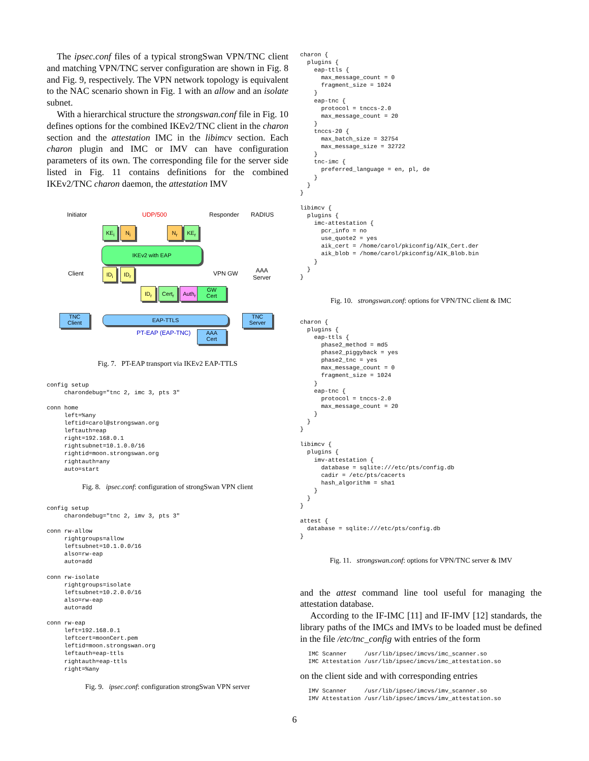The ipsec.conf files of a typical strongSwan VPN/TNC client and matching VPN/TNC server configuration are shown in Fig. 8 and Fig. 9, respectively. The VPN network topology is equivalent to the NAC scenario shown in Fig. 1 with an allow and an isolate subnet.
With a hierarchical structure the strongswan.conf file in Fig. 10 defines options for the combined IKEv2/TNC client in the charon section and the attestation IMC in the libimcv section. Each charon plugin and IMC or IMV can have configuration parameters of its own. The corresponding file for the server side listed in Fig. 11 contains definitions for the combined IKEv2/TNC charon daemon, the attestation IMV
Initiator UDP/500 Responder RADIUS
KE<sub>i</sub> N<sub>i</sub> N<sub>r</sub> KE<sub>r</sub>
Client
IKEv2 with EAP
VPN GW AAA
Server
ID<sub>i</sub> ID<sub>r</sub>
ID<sub>r</sub> Cert<sub>r</sub> Auth<sub>r</sub>
GW
Cert
TNC
Client
EAP-TTLS
TNC
Server
PT-EAP (EAP-TNC)
AAA
Cert
Fig. 7. PT-EAP transport via IKEv2 EAP-TTLS
config setup
     charondebug="tnc 2, imc 3, pts 3"

conn home
     left=%any
     leftid=carol@strongswan.org
     leftauth=eap
     right=192.168.0.1
     rightsubnet=10.1.0.0/16
     rightid=moon.strongswan.org
     rightauth=any
     auto=start
Fig. 8. ipsec.conf: configuration of strongSwan VPN client
config setup
     charondebug="tnc 2, imv 3, pts 3"

conn rw-allow
     rightgroups=allow
     leftsubnet=10.1.0.0/16
     also=rw-eap
     auto=add

conn rw-isolate
     rightgroups=isolate
     leftsubnet=10.2.0.0/16
     also=rw-eap
     auto=add

conn rw-eap
     left=192.168.0.1
     leftcert=moonCert.pem
     leftid=moon.strongswan.org
     leftauth=eap-ttls
     rightauth=eap-ttls
     right=%any
Fig. 9. ipsec.conf: configuration strongSwan VPN server
charon {
  plugins {
    eap-ttls {
      max_message_count = 0
      fragment_size = 1024
    }
    eap-tnc {
      protocol = tnccs-2.0
      max_message_count = 20
    }
    tnccs-20 {
      max_batch_size = 32754
      max_message_size = 32722
    }
    tnc-imc {
      preferred_language = en, pl, de
    }
  }
}

libimcv {
  plugins {
    imc-attestation {
      pcr_info = no
      use_quote2 = yes
      aik_cert = /home/carol/pkiconfig/AIK_Cert.der
      aik_blob = /home/carol/pkiconfig/AIK_Blob.bin
    }
  }
}
Fig. 10. strongswan.conf: options for VPN/TNC client & IMC
charon {
  plugins {
    eap-ttls {
      phase2_method = md5
      phase2_piggyback = yes
      phase2_tnc = yes
      max_message_count = 0
      fragment_size = 1024
    }
    eap-tnc {
      protocol = tnccs-2.0
      max_message_count = 20
    }
  }
}

libimcv {
  plugins {
    imv-attestation {
      database = sqlite:///etc/pts/config.db
      cadir = /etc/pts/cacerts
      hash_algorithm = sha1
    }
  }
}

attest {
  database = sqlite:///etc/pts/config.db
}
Fig. 11. strongswan.conf: options for VPN/TNC server & IMV
and the attest command line tool useful for managing the attestation database.
According to the IF-IMC [11] and IF-IMV [12] standards, the library paths of the IMCs and IMVs to be loaded must be defined in the file /etc/tnc_config with entries of the form
IMC Scanner     /usr/lib/ipsec/imcvs/imc_scanner.so
IMC Attestation /usr/lib/ipsec/imcvs/imc_attestation.so
on the client side and with corresponding entries
IMV Scanner     /usr/lib/ipsec/imcvs/imv_scanner.so
IMV Attestation /usr/lib/ipsec/imcvs/imv_attestation.so
6